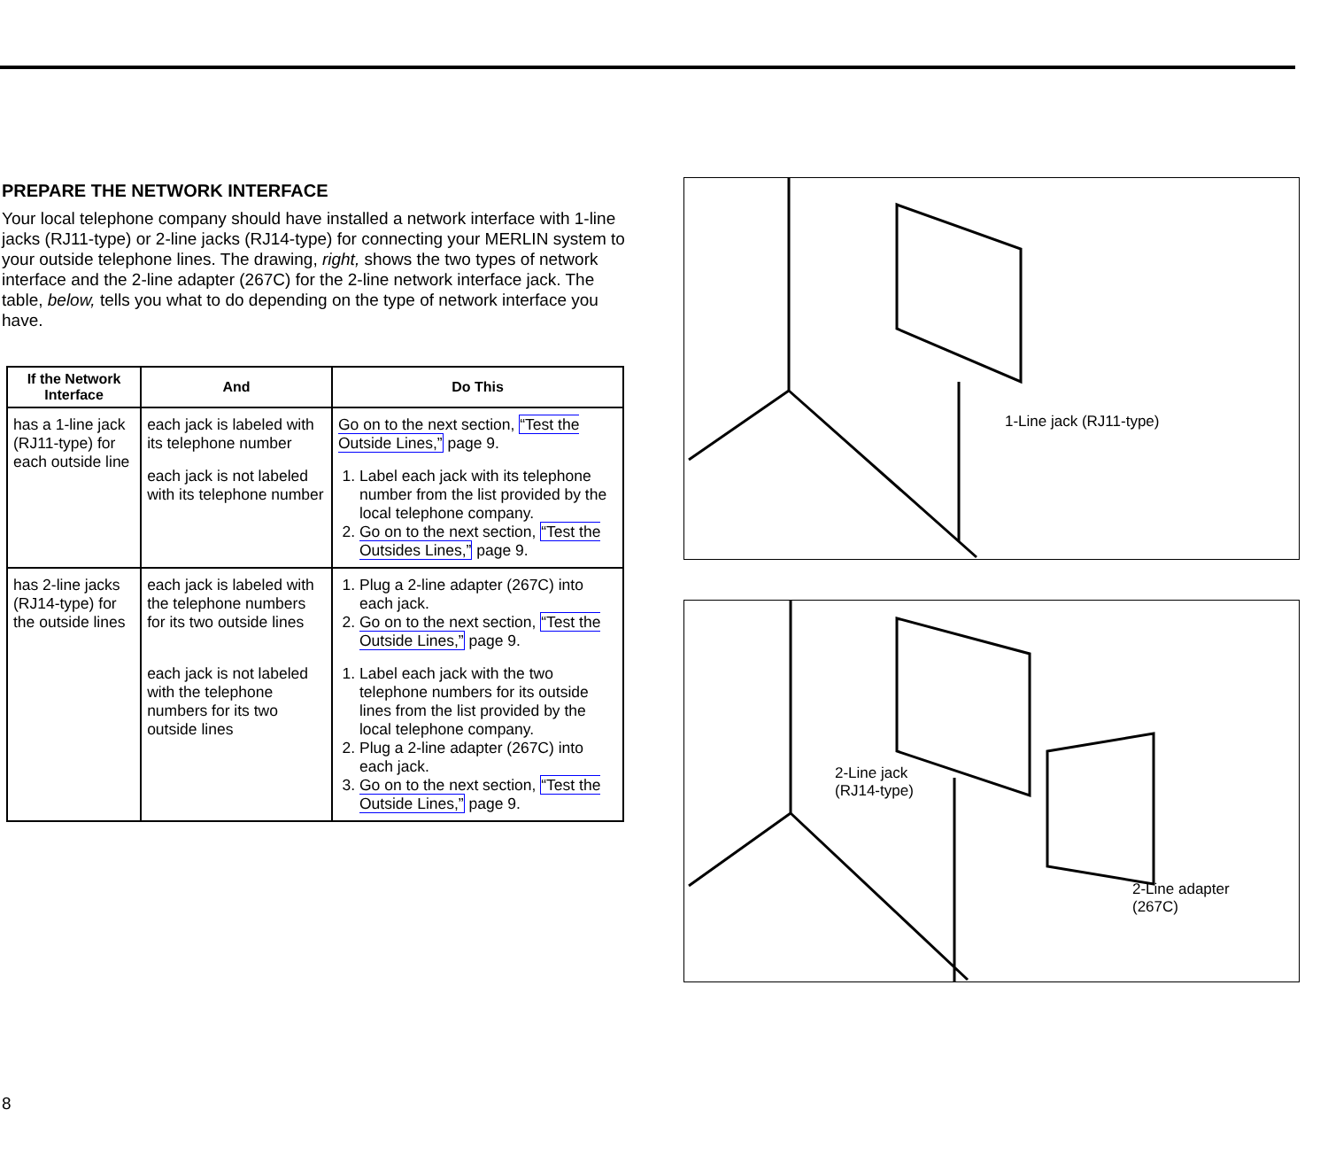PREPARE THE NETWORK INTERFACE
Your local telephone company should have installed a network interface with 1-line jacks (RJ11-type) or 2-line jacks (RJ14-type) for connecting your MERLIN system to your outside telephone lines. The drawing, right, shows the two types of network interface and the 2-line adapter (267C) for the 2-line network interface jack. The table, below, tells you what to do depending on the type of network interface you have.
| If the Network Interface | And | Do This |
| --- | --- | --- |
| has a 1-line jack (RJ11-type) for each outside line | each jack is labeled with its telephone number | Go on to the next section, “Test the Outside Lines,” page 9. |
| | each jack is not labeled with its telephone number | 1. Label each jack with its telephone number from the list provided by the local telephone company. 2. Go on to the next section, “Test the Outsides Lines,” page 9. |
| has 2-line jacks (RJ14-type) for the outside lines | each jack is labeled with the telephone numbers for its two outside lines | 1. Plug a 2-line adapter (267C) into each jack. 2. Go on to the next section, “Test the Outside Lines,” page 9. |
| | each jack is not labeled with the telephone numbers for its two outside lines | 1. Label each jack with the two telephone numbers for its outside lines from the list provided by the local telephone company. 2. Plug a 2-line adapter (267C) into each jack. 3. Go on to the next section, “Test the Outside Lines,” page 9. |
1-Line jack (RJ11-type)
2-Line jack
(RJ14-type)
2-Line adapter
(267C)
8